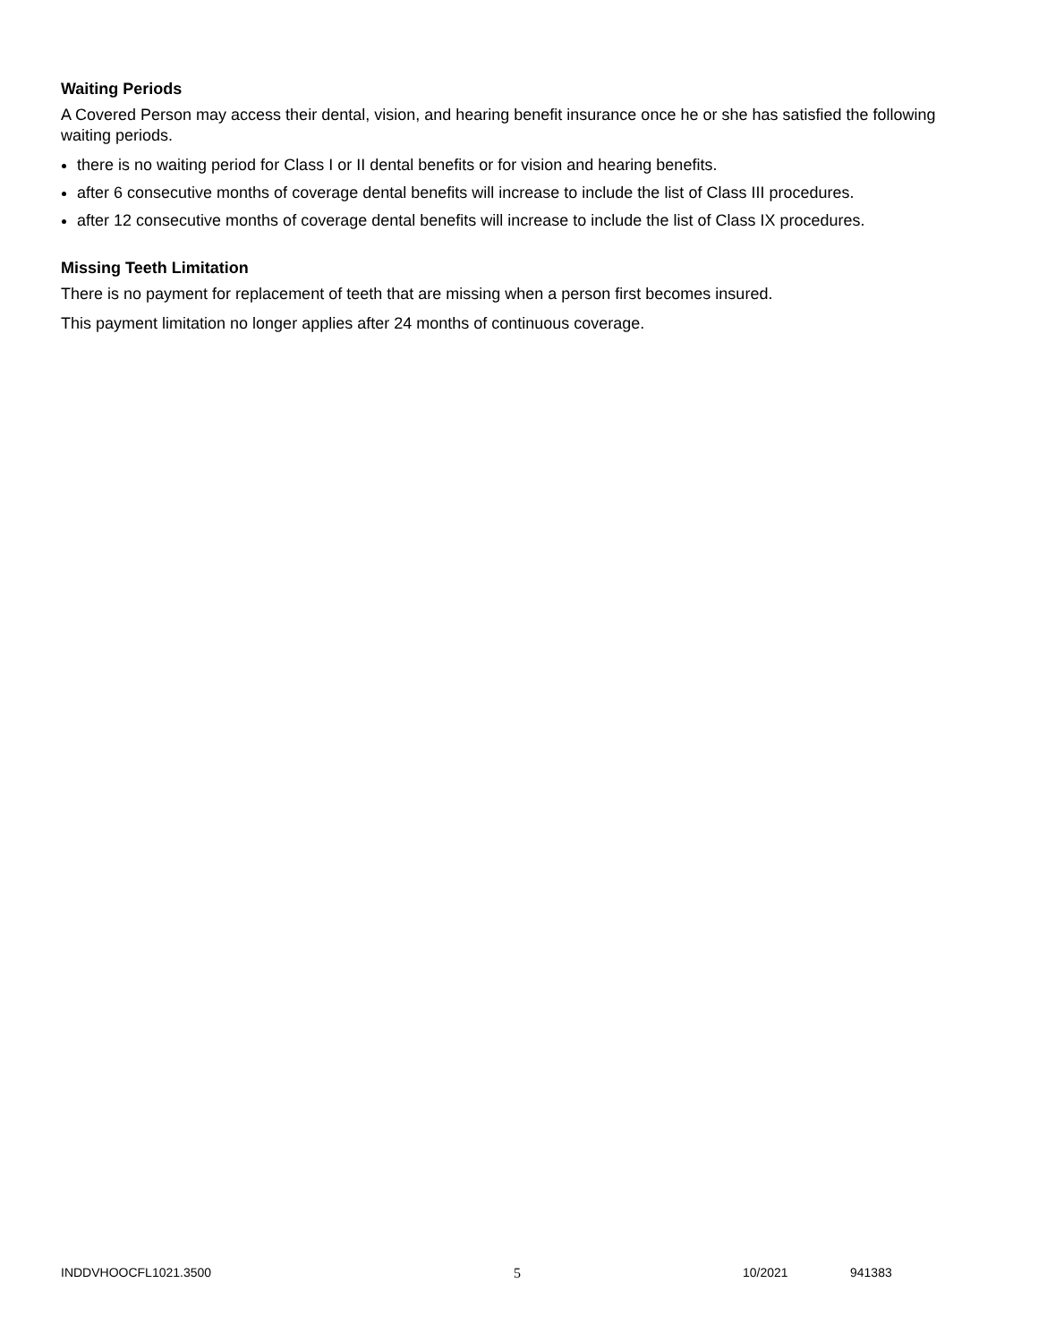Waiting Periods
A Covered Person may access their dental, vision, and hearing benefit insurance once he or she has satisfied the following waiting periods.
there is no waiting period for Class I or II dental benefits or for vision and hearing benefits.
after 6 consecutive months of coverage dental benefits will increase to include the list of Class III procedures.
after 12 consecutive months of coverage dental benefits will increase to include the list of Class IX procedures.
Missing Teeth Limitation
There is no payment for replacement of teeth that are missing when a person first becomes insured.
This payment limitation no longer applies after 24 months of continuous coverage.
INDDVHOOCFL1021.3500 5 10/2021 941383